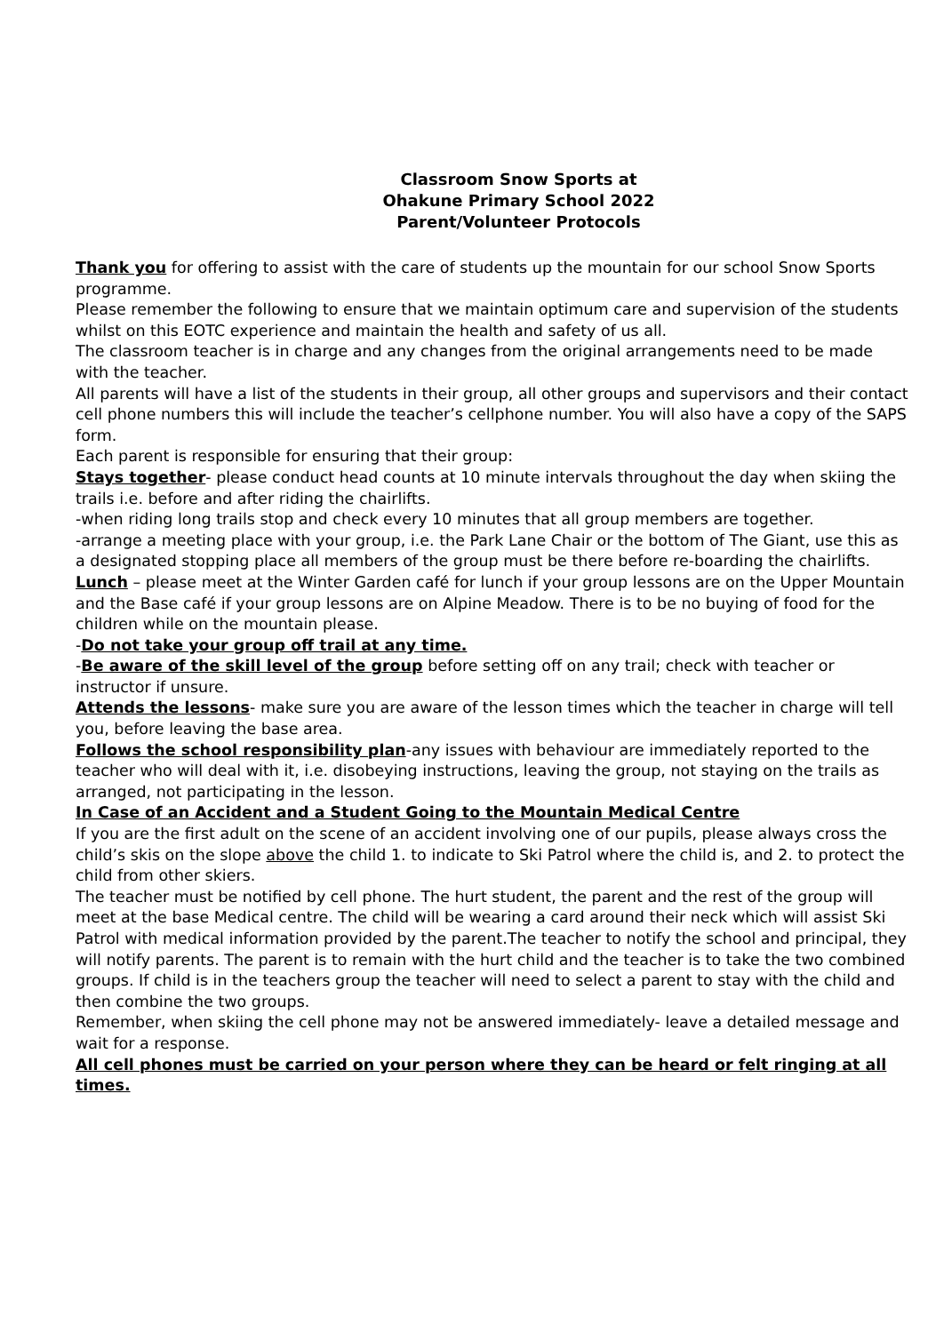Classroom Snow Sports at
Ohakune Primary School 2022
Parent/Volunteer Protocols
Thank you for offering to assist with the care of students up the mountain for our school Snow Sports programme.
Please remember the following to ensure that we maintain optimum care and supervision of the students whilst on this EOTC experience and maintain the health and safety of us all.
The classroom teacher is in charge and any changes from the original arrangements need to be made with the teacher.
All parents will have a list of the students in their group, all other groups and supervisors and their contact cell phone numbers this will include the teacher’s cellphone number. You will also have a copy of the SAPS form.
Each parent is responsible for ensuring that their group:
Stays together- please conduct head counts at 10 minute intervals throughout the day when skiing the trails i.e. before and after riding the chairlifts.
-when riding long trails stop and check every 10 minutes that all group members are together.
-arrange a meeting place with your group, i.e. the Park Lane Chair or the bottom of The Giant, use this as a designated stopping place all members of the group must be there before re-boarding the chairlifts.
Lunch – please meet at the Winter Garden café for lunch if your group lessons are on the Upper Mountain and the Base café if your group lessons are on Alpine Meadow. There is to be no buying of food for the children while on the mountain please.
-Do not take your group off trail at any time.
-Be aware of the skill level of the group before setting off on any trail; check with teacher or instructor if unsure.
Attends the lessons- make sure you are aware of the lesson times which the teacher in charge will tell you, before leaving the base area.
Follows the school responsibility plan-any issues with behaviour are immediately reported to the teacher who will deal with it, i.e. disobeying instructions, leaving the group, not staying on the trails as arranged, not participating in the lesson.
In Case of an Accident and a Student Going to the Mountain Medical Centre
If you are the first adult on the scene of an accident involving one of our pupils, please always cross the child’s skis on the slope above the child 1. to indicate to Ski Patrol where the child is, and 2. to protect the child from other skiers.
The teacher must be notified by cell phone. The hurt student, the parent and the rest of the group will meet at the base Medical centre. The child will be wearing a card around their neck which will assist Ski Patrol with medical information provided by the parent.The teacher to notify the school and principal, they will notify parents. The parent is to remain with the hurt child and the teacher is to take the two combined groups. If child is in the teachers group the teacher will need to select a parent to stay with the child and then combine the two groups.
Remember, when skiing the cell phone may not be answered immediately- leave a detailed message and wait for a response.
All cell phones must be carried on your person where they can be heard or felt ringing at all times.